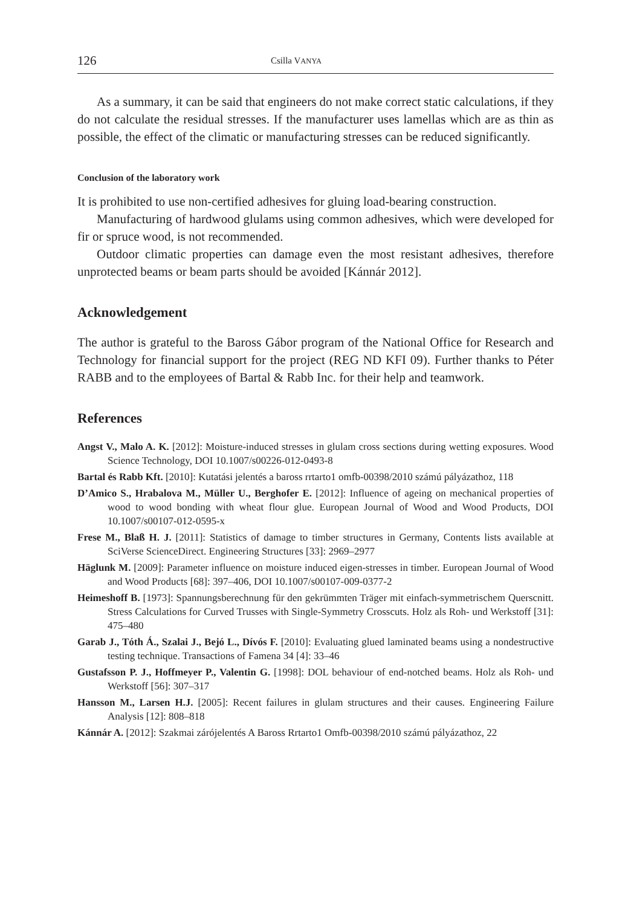126 Csilla VANYA
As a summary, it can be said that engineers do not make correct static calculations, if they do not calculate the residual stresses. If the manufacturer uses lamellas which are as thin as possible, the effect of the climatic or manufacturing stresses can be reduced significantly.
Conclusion of the laboratory work
It is prohibited to use non-certified adhesives for gluing load-bearing construction.
Manufacturing of hardwood glulams using common adhesives, which were developed for fir or spruce wood, is not recommended.
Outdoor climatic properties can damage even the most resistant adhesives, therefore unprotected beams or beam parts should be avoided [Kánnár 2012].
Acknowledgement
The author is grateful to the Baross Gábor program of the National Office for Research and Technology for financial support for the project (REG ND KFI 09). Further thanks to Péter RABB and to the employees of Bartal & Rabb Inc. for their help and teamwork.
References
Angst V., Malo A. K. [2012]: Moisture-induced stresses in glulam cross sections during wetting exposures. Wood Science Technology, DOI 10.1007/s00226-012-0493-8
Bartal és Rabb Kft. [2010]: Kutatási jelentés a baross rrtarto1 omfb-00398/2010 számú pályázathoz, 118
D’Amico S., Hrabalova M., Müller U., Berghofer E. [2012]: Influence of ageing on mechanical properties of wood to wood bonding with wheat flour glue. European Journal of Wood and Wood Products, DOI 10.1007/s00107-012-0595-x
Frese M., Blaß H. J. [2011]: Statistics of damage to timber structures in Germany, Contents lists available at SciVerse ScienceDirect. Engineering Structures [33]: 2969–2977
Häglunk M. [2009]: Parameter influence on moisture induced eigen-stresses in timber. European Journal of Wood and Wood Products [68]: 397–406, DOI 10.1007/s00107-009-0377-2
Heimeshoff B. [1973]: Spannungsberechnung für den gekrümmten Träger mit einfach-symmetrischem Querscnitt. Stress Calculations for Curved Trusses with Single-Symmetry Crosscuts. Holz als Roh- und Werkstoff [31]: 475–480
Garab J., Tóth Á., Szalai J., Bejó L., Dívós F. [2010]: Evaluating glued laminated beams using a nondestructive testing technique. Transactions of Famena 34 [4]: 33–46
Gustafsson P. J., Hoffmeyer P., Valentin G. [1998]: DOL behaviour of end-notched beams. Holz als Roh- und Werkstoff [56]: 307–317
Hansson M., Larsen H.J. [2005]: Recent failures in glulam structures and their causes. Engineering Failure Analysis [12]: 808–818
Kánnár A. [2012]: Szakmai zárójelentés A Baross Rrtarto1 Omfb-00398/2010 számú pályázathoz, 22